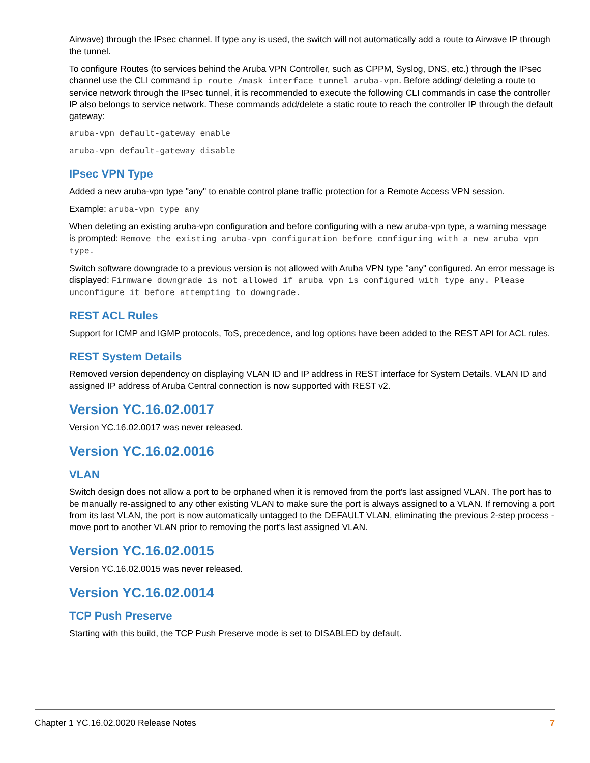Airwave) through the IPsec channel. If type any is used, the switch will not automatically add a route to Airwave IP through the tunnel.
To configure Routes (to services behind the Aruba VPN Controller, such as CPPM, Syslog, DNS, etc.) through the IPsec channel use the CLI command ip route /mask interface tunnel aruba-vpn. Before adding/ deleting a route to service network through the IPsec tunnel, it is recommended to execute the following CLI commands in case the controller IP also belongs to service network. These commands add/delete a static route to reach the controller IP through the default gateway:
aruba-vpn default-gateway enable
aruba-vpn default-gateway disable
IPsec VPN Type
Added a new aruba-vpn type "any" to enable control plane traffic protection for a Remote Access VPN session.
Example: aruba-vpn type any
When deleting an existing aruba-vpn configuration and before configuring with a new aruba-vpn type, a warning message is prompted: Remove the existing aruba-vpn configuration before configuring with a new aruba vpn type.
Switch software downgrade to a previous version is not allowed with Aruba VPN type "any" configured. An error message is displayed: Firmware downgrade is not allowed if aruba vpn is configured with type any. Please unconfigure it before attempting to downgrade.
REST ACL Rules
Support for ICMP and IGMP protocols, ToS, precedence, and log options have been added to the REST API for ACL rules.
REST System Details
Removed version dependency on displaying VLAN ID and IP address in REST interface for System Details. VLAN ID and assigned IP address of Aruba Central connection is now supported with REST v2.
Version YC.16.02.0017
Version YC.16.02.0017 was never released.
Version YC.16.02.0016
VLAN
Switch design does not allow a port to be orphaned when it is removed from the port's last assigned VLAN. The port has to be manually re-assigned to any other existing VLAN to make sure the port is always assigned to a VLAN. If removing a port from its last VLAN, the port is now automatically untagged to the DEFAULT VLAN, eliminating the previous 2-step process - move port to another VLAN prior to removing the port's last assigned VLAN.
Version YC.16.02.0015
Version YC.16.02.0015 was never released.
Version YC.16.02.0014
TCP Push Preserve
Starting with this build, the TCP Push Preserve mode is set to DISABLED by default.
Chapter 1 YC.16.02.0020 Release Notes 7